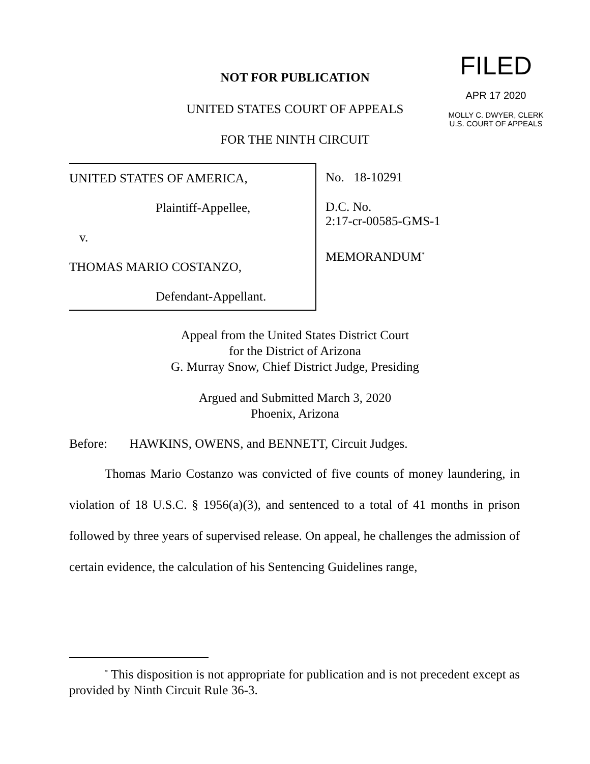FILED
APR 17 2020
MOLLY C. DWYER, CLERK
U.S. COURT OF APPEALS
NOT FOR PUBLICATION
UNITED STATES COURT OF APPEALS
FOR THE NINTH CIRCUIT
UNITED STATES OF AMERICA,
Plaintiff-Appellee,
v.
THOMAS MARIO COSTANZO,
Defendant-Appellant.
No. 18-10291
D.C. No.
2:17-cr-00585-GMS-1
MEMORANDUM<sup>*</sup>
Appeal from the United States District Court
for the District of Arizona
G. Murray Snow, Chief District Judge, Presiding
Argued and Submitted March 3, 2020
Phoenix, Arizona
Before: HAWKINS, OWENS, and BENNETT, Circuit Judges.
Thomas Mario Costanzo was convicted of five counts of money laundering, in violation of 18 U.S.C. § 1956(a)(3), and sentenced to a total of 41 months in prison followed by three years of supervised release. On appeal, he challenges the admission of certain evidence, the calculation of his Sentencing Guidelines range,
<sup>*</sup> This disposition is not appropriate for publication and is not precedent except as provided by Ninth Circuit Rule 36-3.